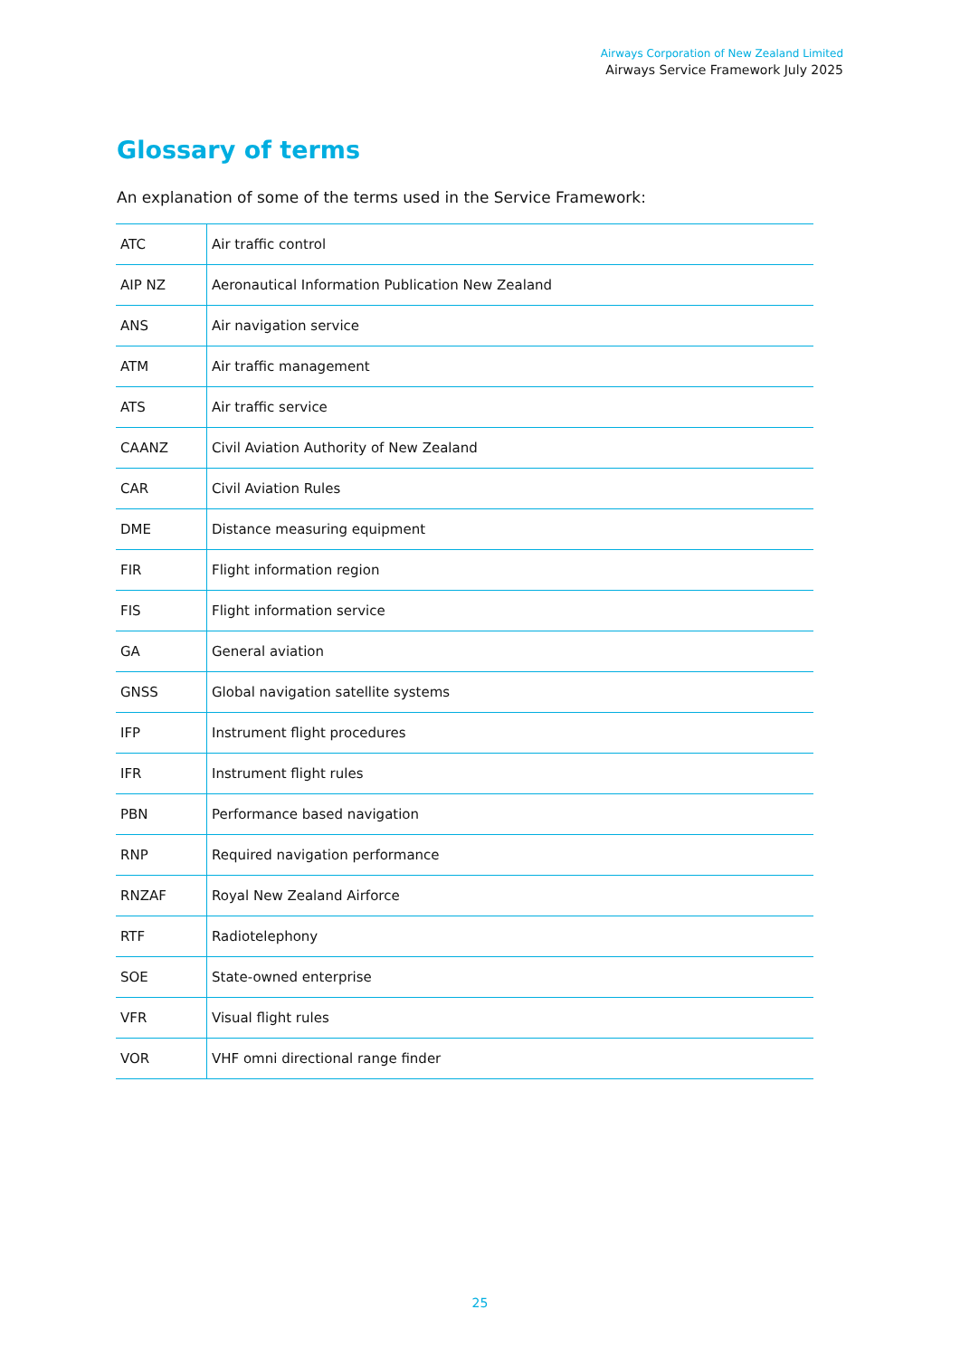Airways Corporation of New Zealand Limited
Airways Service Framework July 2025
Glossary of terms
An explanation of some of the terms used in the Service Framework:
| ATC | Air traffic control |
| AIP NZ | Aeronautical Information Publication New Zealand |
| ANS | Air navigation service |
| ATM | Air traffic management |
| ATS | Air traffic service |
| CAANZ | Civil Aviation Authority of New Zealand |
| CAR | Civil Aviation Rules |
| DME | Distance measuring equipment |
| FIR | Flight information region |
| FIS | Flight information service |
| GA | General aviation |
| GNSS | Global navigation satellite systems |
| IFP | Instrument flight procedures |
| IFR | Instrument flight rules |
| PBN | Performance based navigation |
| RNP | Required navigation performance |
| RNZAF | Royal New Zealand Airforce |
| RTF | Radiotelephony |
| SOE | State-owned enterprise |
| VFR | Visual flight rules |
| VOR | VHF omni directional range finder |
25